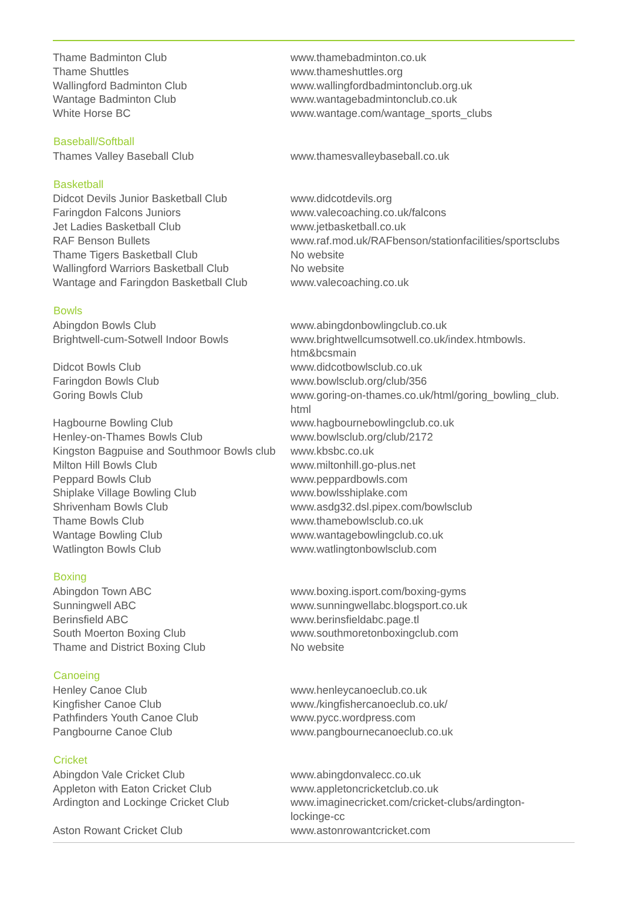| Thame Badminton Club | www.thamebadminton.co.uk |
| Thame Shuttles | www.thameshuttles.org |
| Wallingford Badminton Club | www.wallingfordbadmintonclub.org.uk |
| Wantage Badminton Club | www.wantagebadmintonclub.co.uk |
| White Horse BC | www.wantage.com/wantage_sports_clubs |
| Baseball/Softball | |
| Thames Valley Baseball Club | www.thamesvalleybaseball.co.uk |
| Basketball | |
| Didcot Devils Junior Basketball Club | www.didcotdevils.org |
| Faringdon Falcons Juniors | www.valecoaching.co.uk/falcons |
| Jet Ladies Basketball Club | www.jetbasketball.co.uk |
| RAF Benson Bullets | www.raf.mod.uk/RAFbenson/stationfacilities/sportsclubs |
| Thame Tigers Basketball Club | No website |
| Wallingford Warriors Basketball Club | No website |
| Wantage and Faringdon Basketball Club | www.valecoaching.co.uk |
| Bowls | |
| Abingdon Bowls Club | www.abingdonbowlingclub.co.uk |
| Brightwell-cum-Sotwell Indoor Bowls | www.brightwellcumsotwell.co.uk/index.htmbowls. htm&bcsmain |
| Didcot Bowls Club | www.didcotbowlsclub.co.uk |
| Faringdon Bowls Club | www.bowlsclub.org/club/356 |
| Goring Bowls Club | www.goring-on-thames.co.uk/html/goring_bowling_club. html |
| Hagbourne Bowling Club | www.hagbournebowlingclub.co.uk |
| Henley-on-Thames Bowls Club | www.bowlsclub.org/club/2172 |
| Kingston Bagpuise and Southmoor Bowls club | www.kbsbc.co.uk |
| Milton Hill Bowls Club | www.miltonhill.go-plus.net |
| Peppard Bowls Club | www.peppardbowls.com |
| Shiplake Village Bowling Club | www.bowlsshiplake.com |
| Shrivenham Bowls Club | www.asdg32.dsl.pipex.com/bowlsclub |
| Thame Bowls Club | www.thamebowlsclub.co.uk |
| Wantage Bowling Club | www.wantagebowlingclub.co.uk |
| Watlington Bowls Club | www.watlingtonbowlsclub.com |
| Boxing | |
| Abingdon Town ABC | www.boxing.isport.com/boxing-gyms |
| Sunningwell ABC | www.sunningwellabc.blogsport.co.uk |
| Berinsfield ABC | www.berinsfieldabc.page.tl |
| South Moerton Boxing Club | www.southmoretonboxingclub.com |
| Thame and District Boxing Club | No website |
| Canoeing | |
| Henley Canoe Club | www.henleycanoeclub.co.uk |
| Kingfisher Canoe Club | www./kingfishercanoeclub.co.uk/ |
| Pathfinders Youth Canoe Club | www.pycc.wordpress.com |
| Pangbourne Canoe Club | www.pangbournecanoeclub.co.uk |
| Cricket | |
| Abingdon Vale Cricket Club | www.abingdonvalecc.co.uk |
| Appleton with Eaton Cricket Club | www.appletoncricketclub.co.uk |
| Ardington and Lockinge Cricket Club | www.imaginecricket.com/cricket-clubs/ardington- lockinge-cc |
| Aston Rowant Cricket Club | www.astonrowantcricket.com |